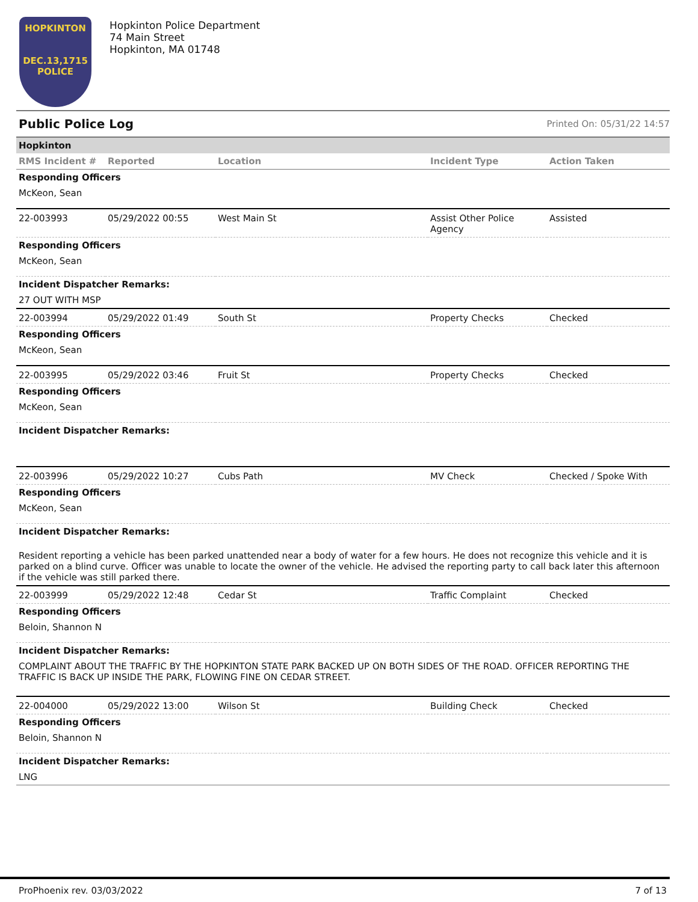HOPKINTON
DEC.13,1715
POLICE
Hopkinton Police Department
74 Main Street
Hopkinton, MA 01748
Public Police Log Printed On: 05/31/22 14:57
| Hopkinton | | | | |
| RMS Incident # | Reported | Location | Incident Type | Action Taken |
| Responding Officers | | | | |
| McKeon, Sean | | | | |
| 22-003993 | 05/29/2022 00:55 | West Main St | Assist Other Police Agency | Assisted |
| Responding Officers | | | | |
| McKeon, Sean | | | | |
| Incident Dispatcher Remarks: | | | | |
| 27 OUT WITH MSP | | | | |
| 22-003994 | 05/29/2022 01:49 | South St | Property Checks | Checked |
| Responding Officers | | | | |
| McKeon, Sean | | | | |
| 22-003995 | 05/29/2022 03:46 | Fruit St | Property Checks | Checked |
| Responding Officers | | | | |
| McKeon, Sean | | | | |
| Incident Dispatcher Remarks: | | | | |
| 22-003996 | 05/29/2022 10:27 | Cubs Path | MV Check | Checked / Spoke With |
| Responding Officers | | | | |
| McKeon, Sean | | | | |
| Incident Dispatcher Remarks: | | | | |
| Resident reporting a vehicle has been parked unattended near a body of water for a few hours. He does not recognize this vehicle and it is parked on a blind curve. Officer was unable to locate the owner of the vehicle. He advised the reporting party to call back later this afternoon if the vehicle was still parked there. | | | | |
| 22-003999 | 05/29/2022 12:48 | Cedar St | Traffic Complaint | Checked |
| Responding Officers | | | | |
| Beloin, Shannon N | | | | |
| Incident Dispatcher Remarks: | | | | |
| COMPLAINT ABOUT THE TRAFFIC BY THE HOPKINTON STATE PARK BACKED UP ON BOTH SIDES OF THE ROAD. OFFICER REPORTING THE TRAFFIC IS BACK UP INSIDE THE PARK, FLOWING FINE ON CEDAR STREET. | | | | |
| 22-004000 | 05/29/2022 13:00 | Wilson St | Building Check | Checked |
| Responding Officers | | | | |
| Beloin, Shannon N | | | | |
| Incident Dispatcher Remarks: | | | | |
| LNG | | | | |
ProPhoenix rev. 03/03/2022 7 of 13